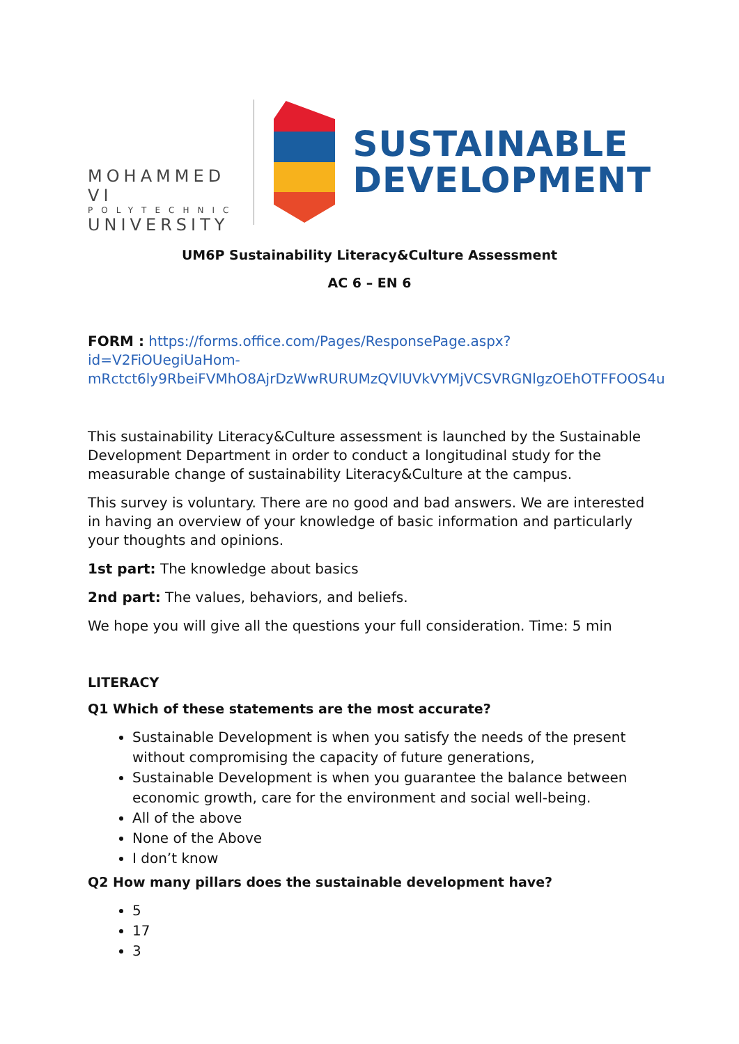MOHAMMED VI
POLYTECHNIC
UNIVERSITY
SUSTAINABLE
DEVELOPMENT
UM6P Sustainability Literacy&Culture Assessment
AC 6 – EN 6
FORM : https://forms.office.com/Pages/ResponsePage.aspx?id=V2FiOUegiUaHom-mRctct6ly9RbeiFVMhO8AjrDzWwRURUMzQVlUVkVYMjVCSVRGNlgzOEhOTFFOOS4u
This sustainability Literacy&Culture assessment is launched by the Sustainable Development Department in order to conduct a longitudinal study for the measurable change of sustainability Literacy&Culture at the campus.
This survey is voluntary. There are no good and bad answers. We are interested in having an overview of your knowledge of basic information and particularly your thoughts and opinions.
1st part: The knowledge about basics
2nd part: The values, behaviors, and beliefs.
We hope you will give all the questions your full consideration. Time: 5 min
LITERACY
Q1 Which of these statements are the most accurate?
Sustainable Development is when you satisfy the needs of the present without compromising the capacity of future generations,
Sustainable Development is when you guarantee the balance between economic growth, care for the environment and social well-being.
All of the above
None of the Above
I don’t know
Q2 How many pillars does the sustainable development have?
5
17
3